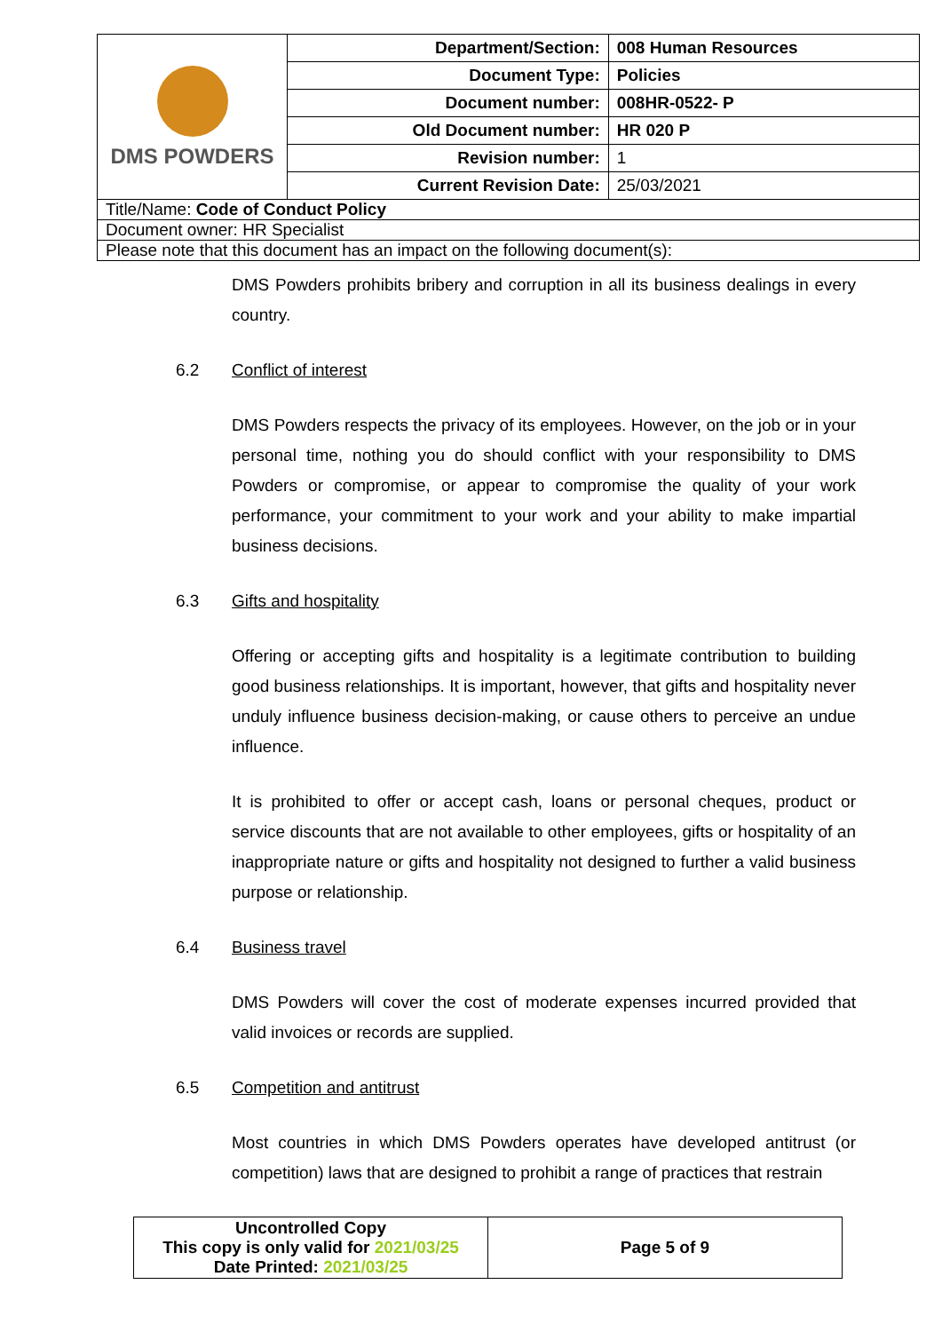| DMS POWDERS | Department/Section: | 008 Human Resources |
| | Document Type: | Policies |
| | Document number: | 008HR-0522- P |
| | Old Document number: | HR 020 P |
| | Revision number: | 1 |
| | Current Revision Date: | 25/03/2021 |
| Title/Name: Code of Conduct Policy | | |
| Document owner: HR Specialist | | |
| Please note that this document has an impact on the following document(s): | | |
DMS Powders prohibits bribery and corruption in all its business dealings in every country.
6.2 Conflict of interest
DMS Powders respects the privacy of its employees. However, on the job or in your personal time, nothing you do should conflict with your responsibility to DMS Powders or compromise, or appear to compromise the quality of your work performance, your commitment to your work and your ability to make impartial business decisions.
6.3 Gifts and hospitality
Offering or accepting gifts and hospitality is a legitimate contribution to building good business relationships. It is important, however, that gifts and hospitality never unduly influence business decision-making, or cause others to perceive an undue influence.
It is prohibited to offer or accept cash, loans or personal cheques, product or service discounts that are not available to other employees, gifts or hospitality of an inappropriate nature or gifts and hospitality not designed to further a valid business purpose or relationship.
6.4 Business travel
DMS Powders will cover the cost of moderate expenses incurred provided that valid invoices or records are supplied.
6.5 Competition and antitrust
Most countries in which DMS Powders operates have developed antitrust (or competition) laws that are designed to prohibit a range of practices that restrain
| Uncontrolled Copy This copy is only valid for 2021/03/25 Date Printed: 2021/03/25 | Page 5 of 9 |